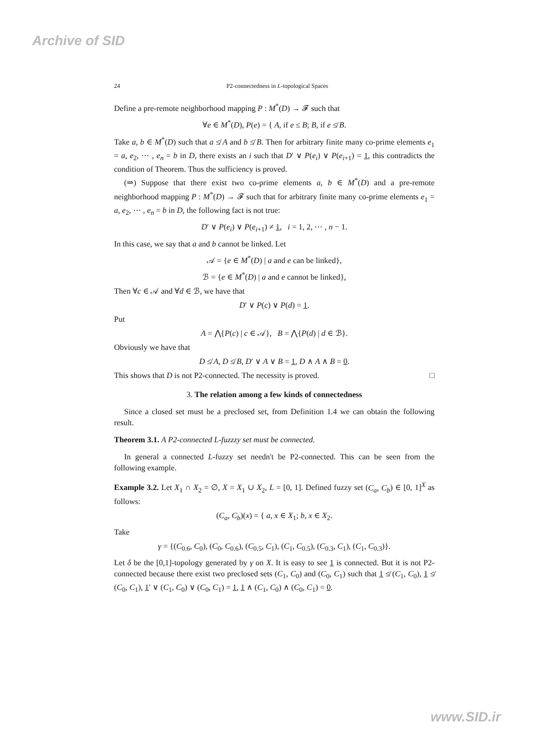Archive of SID
24 P2-connectedness in L-topological Spaces
Define a pre-remote neighborhood mapping P : M<sup>*</sup>(D) → 𝓕 such that
∀e ∈ M<sup>*</sup>(D), P(e) = { A, if e ≤ B; B, if e ≰ B.
Take a, b ∈ M<sup>*</sup>(D) such that a ≰ A and b ≰ B. Then for arbitrary finite many co-prime elements e<sub>1</sub> = a, e<sub>2</sub>, ⋯ , e<sub>n</sub> = b in D, there exists an i such that D′ ∨ P(e<sub>i</sub>) ∨ P(e<sub>i+1</sub>) = 1, this contradicts the condition of Theorem. Thus the sufficiency is proved.
(⇒) Suppose that there exist two co-prime elements a, b ∈ M<sup>*</sup>(D) and a pre-remote neighborhood mapping P : M<sup>*</sup>(D) → 𝓕 such that for arbitrary finite many co-prime elements e<sub>1</sub> = a, e<sub>2</sub>, ⋯ , e<sub>n</sub> = b in D, the following fact is not true:
D′ ∨ P(e<sub>i</sub>) ∨ P(e<sub>i+1</sub>) ≠ 1, i = 1, 2, ⋯ , n − 1.
In this case, we say that a and b cannot be linked. Let
𝒜 = {e ∈ M<sup>*</sup>(D) | a and e can be linked},
ℬ = {e ∈ M<sup>*</sup>(D) | a and e cannot be linked},
Then ∀c ∈ 𝒜 and ∀d ∈ ℬ, we have that
D′ ∨ P(c) ∨ P(d) = 1.
Put
A = ⋀{P(c) | c ∈ 𝒜}, B = ⋀{P(d) | d ∈ ℬ}.
Obviously we have that
D ≰ A, D ≰ B, D′ ∨ A ∨ B = 1, D ∧ A ∧ B = 0.
This shows that D is not P2-connected. The necessity is proved. □
3. The relation among a few kinds of connectedness
Since a closed set must be a preclosed set, from Definition 1.4 we can obtain the following result.
Theorem 3.1. A P2-connected L-fuzzzy set must be connected.
In general a connected L-fuzzy set needn't be P2-connected. This can be seen from the following example.
Example 3.2. Let X<sub>1</sub> ∩ X<sub>2</sub> = ∅, X = X<sub>1</sub> ∪ X<sub>2</sub>, L = [0, 1]. Defined fuzzy set (C<sub>a</sub>, C<sub>b</sub>) ∈ [0, 1]<sup>X</sup> as follows:
(C<sub>a</sub>, C<sub>b</sub>)(x) = { a, x ∈ X<sub>1</sub>; b, x ∈ X<sub>2</sub>.
Take
γ = {(C<sub>0.6</sub>, C<sub>0</sub>), (C<sub>0</sub>, C<sub>0.6</sub>), (C<sub>0.5</sub>, C<sub>1</sub>), (C<sub>1</sub>, C<sub>0.5</sub>), (C<sub>0.3</sub>, C<sub>1</sub>), (C<sub>1</sub>, C<sub>0.3</sub>)}.
Let δ be the [0,1]-topology generated by γ on X. It is easy to see 1 is connected. But it is not P2-connected because there exist two preclosed sets (C<sub>1</sub>, C<sub>0</sub>) and (C<sub>0</sub>, C<sub>1</sub>) such that 1 ≰ (C<sub>1</sub>, C<sub>0</sub>), 1 ≰ (C<sub>0</sub>, C<sub>1</sub>), 1′ ∨ (C<sub>1</sub>, C<sub>0</sub>) ∨ (C<sub>0</sub>, C<sub>1</sub>) = 1, 1 ∧ (C<sub>1</sub>, C<sub>0</sub>) ∧ (C<sub>0</sub>, C<sub>1</sub>) = 0.
www.SID.ir